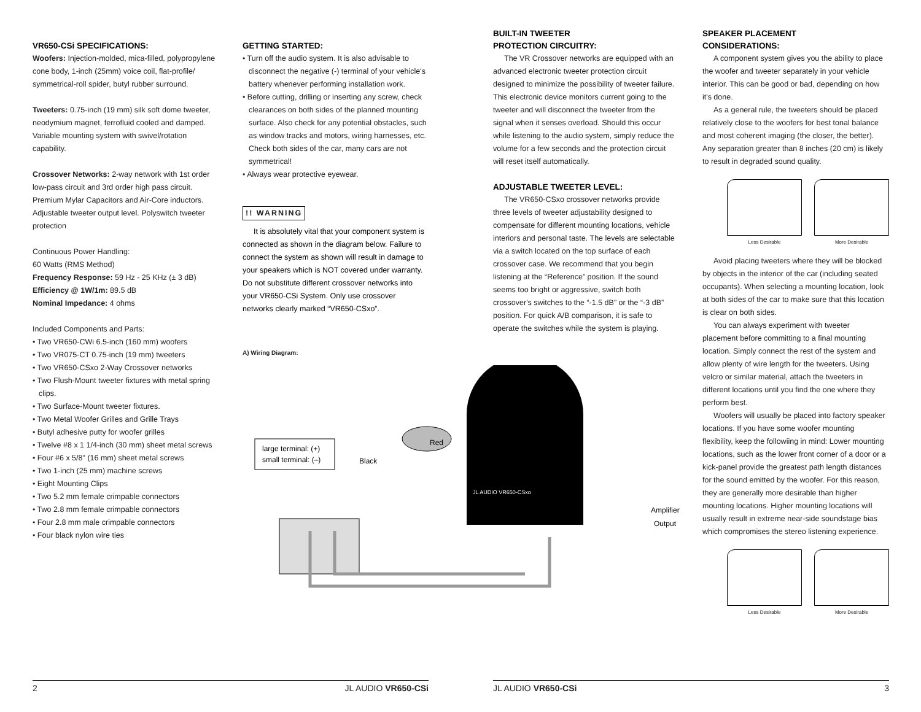VR650-CSi SPECIFICATIONS:
Woofers: Injection-molded, mica-filled, polypropylene cone body, 1-inch (25mm) voice coil, flat-profile/ symmetrical-roll spider, butyl rubber surround.
Tweeters: 0.75-inch (19 mm) silk soft dome tweeter, neodymium magnet, ferrofluid cooled and damped. Variable mounting system with swivel/rotation capability.
Crossover Networks: 2-way network with 1st order low-pass circuit and 3rd order high pass circuit. Premium Mylar Capacitors and Air-Core inductors. Adjustable tweeter output level. Polyswitch tweeter protection
Continuous Power Handling:
60 Watts (RMS Method)
Frequency Response: 59 Hz - 25 KHz (± 3 dB)
Efficiency @ 1W/1m: 89.5 dB
Nominal Impedance: 4 ohms
Included Components and Parts:
• Two VR650-CWi 6.5-inch (160 mm) woofers
• Two VR075-CT 0.75-inch (19 mm) tweeters
• Two VR650-CSxo 2-Way Crossover networks
• Two Flush-Mount tweeter fixtures with metal spring clips.
• Two Surface-Mount tweeter fixtures.
• Two Metal Woofer Grilles and Grille Trays
• Butyl adhesive putty for woofer grilles
• Twelve #8 x 1 1/4-inch (30 mm) sheet metal screws
• Four #6 x 5/8" (16 mm) sheet metal screws
• Two 1-inch (25 mm) machine screws
• Eight Mounting Clips
• Two 5.2 mm female crimpable connectors
• Two 2.8 mm female crimpable connectors
• Four 2.8 mm male crimpable connectors
• Four black nylon wire ties
GETTING STARTED:
• Turn off the audio system. It is also advisable to disconnect the negative (-) terminal of your vehicle's battery whenever performing installation work.
• Before cutting, drilling or inserting any screw, check clearances on both sides of the planned mounting surface. Also check for any potential obstacles, such as window tracks and motors, wiring harnesses, etc. Check both sides of the car, many cars are not symmetrical!
• Always wear protective eyewear.
!! WARNING
It is absolutely vital that your component system is connected as shown in the diagram below. Failure to connect the system as shown will result in damage to your speakers which is NOT covered under warranty. Do not substitute different crossover networks into your VR650-CSi System. Only use crossover networks clearly marked “VR650-CSxo”.
A) Wiring Diagram:
large terminal: (+)
small terminal: (–)
Red
Black
JL AUDIO VR650-CSxo
Amplifier
Output
BUILT-IN TWEETER
PROTECTION CIRCUITRY:
The VR Crossover networks are equipped with an advanced electronic tweeter protection circuit designed to minimize the possibility of tweeter failure. This electronic device monitors current going to the tweeter and will disconnect the tweeter from the signal when it senses overload. Should this occur while listening to the audio system, simply reduce the volume for a few seconds and the protection circuit will reset itself automatically.
ADJUSTABLE TWEETER LEVEL:
The VR650-CSxo crossover networks provide three levels of tweeter adjustability designed to compensate for different mounting locations, vehicle interiors and personal taste. The levels are selectable via a switch located on the top surface of each crossover case. We recommend that you begin listening at the “Reference” position. If the sound seems too bright or aggressive, switch both crossover's switches to the “-1.5 dB” or the “-3 dB” position. For quick A/B comparison, it is safe to operate the switches while the system is playing.
SPEAKER PLACEMENT
CONSIDERATIONS:
A component system gives you the ability to place the woofer and tweeter separately in your vehicle interior. This can be good or bad, depending on how it's done.
As a general rule, the tweeters should be placed relatively close to the woofers for best tonal balance and most coherent imaging (the closer, the better). Any separation greater than 8 inches (20 cm) is likely to result in degraded sound quality.
Less Desirable More Desirable
Avoid placing tweeters where they will be blocked by objects in the interior of the car (including seated occupants). When selecting a mounting location, look at both sides of the car to make sure that this location is clear on both sides.
You can always experiment with tweeter placement before committing to a final mounting location. Simply connect the rest of the system and allow plenty of wire length for the tweeters. Using velcro or similar material, attach the tweeters in different locations until you find the one where they perform best.
Woofers will usually be placed into factory speaker locations. If you have some woofer mounting flexibility, keep the followiing in mind: Lower mounting locations, such as the lower front corner of a door or a kick-panel provide the greatest path length distances for the sound emitted by the woofer. For this reason, they are generally more desirable than higher mounting locations. Higher mounting locations will usually result in extreme near-side soundstage bias which compromises the stereo listening experience.
Less Desirable More Desirable
2 JL AUDIO VR650-CSi JL AUDIO VR650-CSi 3